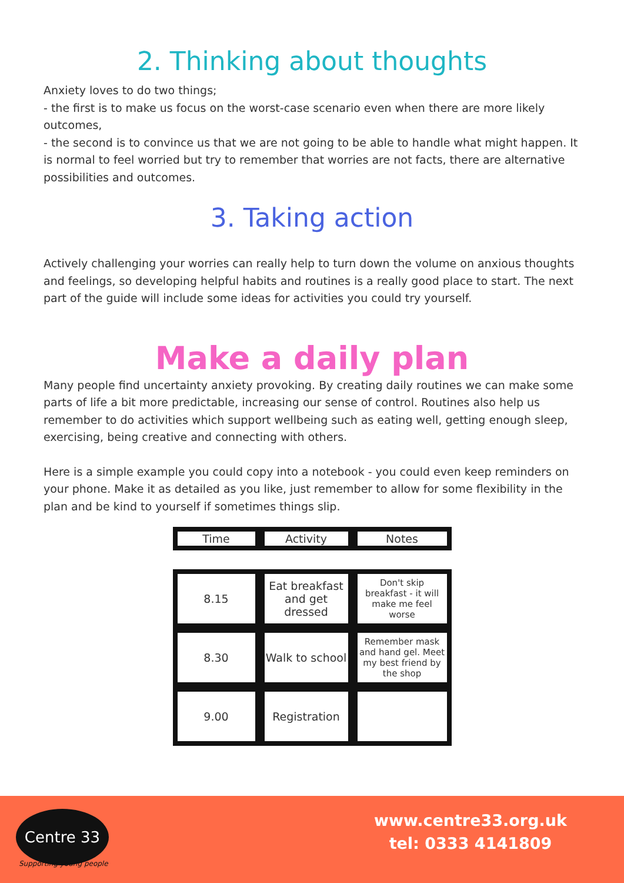2. Thinking about thoughts
Anxiety loves to do two things;
- the first is to make us focus on the worst-case scenario even when there are more likely outcomes,
- the second is to convince us that we are not going to be able to handle what might happen. It is normal to feel worried but try to remember that worries are not facts, there are alternative possibilities and outcomes.
3. Taking action
Actively challenging your worries can really help to turn down the volume on anxious thoughts and feelings, so developing helpful habits and routines is a really good place to start. The next part of the guide will include some ideas for activities you could try yourself.
Make a daily plan
Many people find uncertainty anxiety provoking. By creating daily routines we can make some parts of life a bit more predictable, increasing our sense of control. Routines also help us remember to do activities which support wellbeing such as eating well, getting enough sleep, exercising, being creative and connecting with others.
Here is a simple example you could copy into a notebook - you could even keep reminders on your phone. Make it as detailed as you like, just remember to allow for some flexibility in the plan and be kind to yourself if sometimes things slip.
| Time | Activity | Notes |
| --- | --- | --- |
| 8.15 | Eat breakfast and get dressed | Don't skip breakfast - it will make me feel worse |
| 8.30 | Walk to school | Remember mask and hand gel. Meet my best friend by the shop |
| 9.00 | Registration | |
Centre 33
Supporting young people
www.centre33.org.uk
tel: 0333 4141809